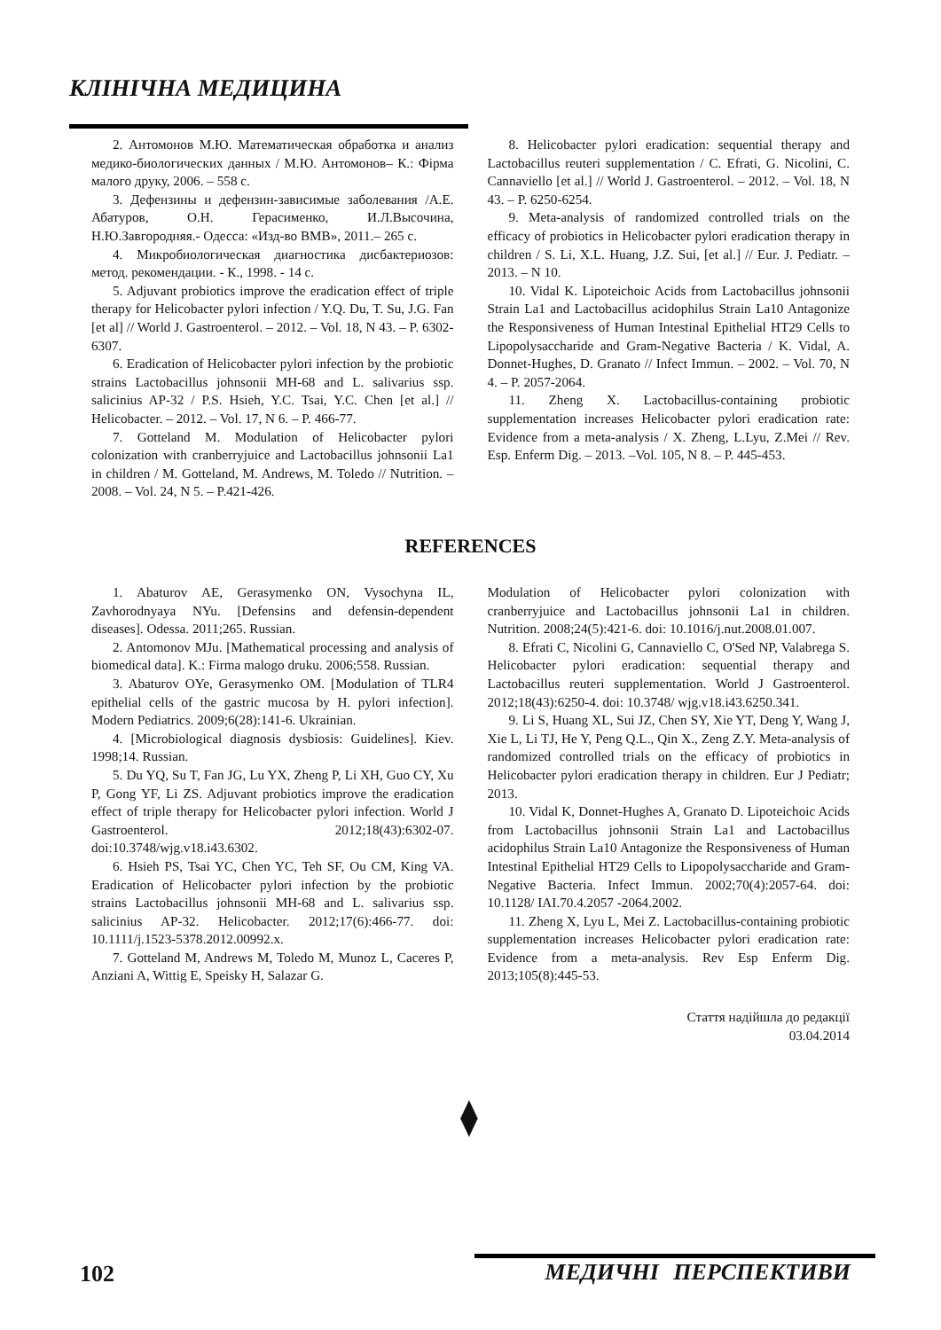КЛІНІЧНА МЕДИЦИНА
2. Антомонов М.Ю. Математическая обработка и анализ медико-биологических данных / М.Ю. Антомонов– К.: Фірма малого друку, 2006. – 558 с.
3. Дефензины и дефензин-зависимые заболевания /А.Е. Абатуров, О.Н. Герасименко, И.Л.Высочина, Н.Ю.Завгородняя.- Одесса: «Изд-во ВМВ», 2011.– 265 с.
4. Микробиологическая диагностика дисбактериозов: метод. рекомендации. - К., 1998. - 14 с.
5. Adjuvant probiotics improve the eradication effect of triple therapy for Helicobacter pylori infection / Y.Q. Du, T. Su, J.G. Fan [et al] // World J. Gastroenterol. – 2012. – Vol. 18, N 43. – P. 6302-6307.
6. Eradication of Helicobacter pylori infection by the probiotic strains Lactobacillus johnsonii MH-68 and L. salivarius ssp. salicinius AP-32 / P.S. Hsieh, Y.C. Tsai, Y.C. Chen [et al.] // Helicobacter. – 2012. – Vol. 17, N 6. – P. 466-77.
7. Gotteland M. Modulation of Helicobacter pylori colonization with cranberryjuice and Lactobacillus johnsonii La1 in children / M. Gotteland, M. Andrews, M. Toledo // Nutrition. – 2008. – Vol. 24, N 5. – P.421-426.
8. Helicobacter pylori eradication: sequential therapy and Lactobacillus reuteri supplementation / C. Efrati, G. Nicolini, C. Cannaviello [et al.] // World J. Gastroenterol. – 2012. – Vol. 18, N 43. – P. 6250-6254.
9. Meta-analysis of randomized controlled trials on the efficacy of probiotics in Helicobacter pylori eradication therapy in children / S. Li, X.L. Huang, J.Z. Sui, [et al.] // Eur. J. Pediatr. – 2013. – N 10.
10. Vidal K. Lipoteichoic Acids from Lactobacillus johnsonii Strain La1 and Lactobacillus acidophilus Strain La10 Antagonize the Responsiveness of Human Intestinal Epithelial HT29 Cells to Lipopolysaccharide and Gram-Negative Bacteria / K. Vidal, A. Donnet-Hughes, D. Granato // Infect Immun. – 2002. – Vol. 70, N 4. – P. 2057-2064.
11. Zheng X. Lactobacillus-containing probiotic supplementation increases Helicobacter pylori eradication rate: Evidence from a meta-analysis / X. Zheng, L.Lyu, Z.Mei // Rev. Esp. Enferm Dig. – 2013. –Vol. 105, N 8. – P. 445-453.
REFERENCES
1. Abaturov AE, Gerasymenko ON, Vysochyna IL, Zavhorodnyaya NYu. [Defensins and defensin-dependent diseases]. Odessa. 2011;265. Russian.
2. Antomonov MJu. [Mathematical processing and analysis of biomedical data]. K.: Firma malogo druku. 2006;558. Russian.
3. Abaturov OYe, Gerasymenko OM. [Modulation of TLR4 epithelial cells of the gastric mucosa by H. pylori infection]. Modern Pediatrics. 2009;6(28):141-6. Ukrainian.
4. [Microbiological diagnosis dysbiosis: Guidelines]. Kiev. 1998;14. Russian.
5. Du YQ, Su T, Fan JG, Lu YX, Zheng P, Li XH, Guo CY, Xu P, Gong YF, Li ZS. Adjuvant probiotics improve the eradication effect of triple therapy for Helicobacter pylori infection. World J Gastroenterol. 2012;18(43):6302-07. doi:10.3748/wjg.v18.i43.6302.
6. Hsieh PS, Tsai YC, Chen YC, Teh SF, Ou CM, King VA. Eradication of Helicobacter pylori infection by the probiotic strains Lactobacillus johnsonii MH-68 and L. salivarius ssp. salicinius AP-32. Helicobacter. 2012;17(6):466-77. doi: 10.1111/j.1523-5378.2012.00992.x.
7. Gotteland M, Andrews M, Toledo M, Munoz L, Caceres P, Anziani A, Wittig E, Speisky H, Salazar G.
Modulation of Helicobacter pylori colonization with cranberryjuice and Lactobacillus johnsonii La1 in children. Nutrition. 2008;24(5):421-6. doi: 10.1016/j.nut.2008.01.007.
8. Efrati C, Nicolini G, Cannaviello C, O'Sed NP, Valabrega S. Helicobacter pylori eradication: sequential therapy and Lactobacillus reuteri supplementation. World J Gastroenterol. 2012;18(43):6250-4. doi: 10.3748/ wjg.v18.i43.6250.341.
9. Li S, Huang XL, Sui JZ, Chen SY, Xie YT, Deng Y, Wang J, Xie L, Li TJ, He Y, Peng Q.L., Qin X., Zeng Z.Y. Meta-analysis of randomized controlled trials on the efficacy of probiotics in Helicobacter pylori eradication therapy in children. Eur J Pediatr; 2013.
10. Vidal K, Donnet-Hughes A, Granato D. Lipoteichoic Acids from Lactobacillus johnsonii Strain La1 and Lactobacillus acidophilus Strain La10 Antagonize the Responsiveness of Human Intestinal Epithelial HT29 Cells to Lipopolysaccharide and Gram-Negative Bacteria. Infect Immun. 2002;70(4):2057-64. doi: 10.1128/ IAI.70.4.2057 -2064.2002.
11. Zheng X, Lyu L, Mei Z. Lactobacillus-containing probiotic supplementation increases Helicobacter pylori eradication rate: Evidence from a meta-analysis. Rev Esp Enferm Dig. 2013;105(8):445-53.
Стаття надійшла до редакції
03.04.2014
⧫
102 МЕДИЧНІ ПЕРСПЕКТИВИ